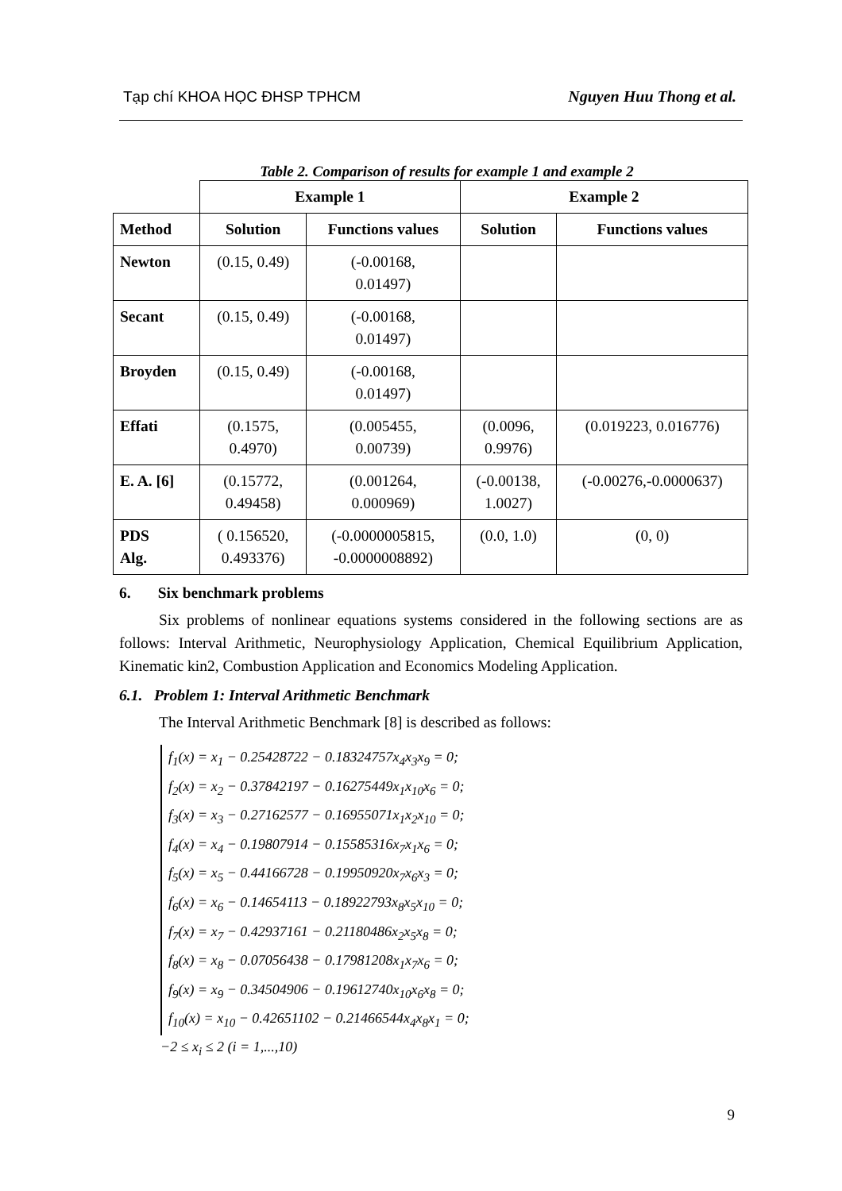Tạp chí KHOA HỌC ĐHSP TPHCM Nguyen Huu Thong et al.
Table 2. Comparison of results for example 1 and example 2
| | Example 1 | | Example 2 | |
| --- | --- | --- | --- | --- |
| Method | Solution | Functions values | Solution | Functions values |
| Newton | (0.15, 0.49) | (-0.00168, 0.01497) | | |
| Secant | (0.15, 0.49) | (-0.00168, 0.01497) | | |
| Broyden | (0.15, 0.49) | (-0.00168, 0.01497) | | |
| Effati | (0.1575, 0.4970) | (0.005455, 0.00739) | (0.0096, 0.9976) | (0.019223, 0.016776) |
| E. A. [6] | (0.15772, 0.49458) | (0.001264, 0.000969) | (-0.00138, 1.0027) | (-0.00276,-0.0000637) |
| PDS Alg. | ( 0.156520, 0.493376) | (-0.0000005815, -0.0000008892) | (0.0, 1.0) | (0, 0) |
6. Six benchmark problems
Six problems of nonlinear equations systems considered in the following sections are as follows: Interval Arithmetic, Neurophysiology Application, Chemical Equilibrium Application, Kinematic kin2, Combustion Application and Economics Modeling Application.
6.1. Problem 1: Interval Arithmetic Benchmark
The Interval Arithmetic Benchmark [8] is described as follows:
f<sub>1</sub>(x) = x<sub>1</sub> − 0.25428722 − 0.18324757x<sub>4</sub>x<sub>3</sub>x<sub>9</sub> = 0;
f<sub>2</sub>(x) = x<sub>2</sub> − 0.37842197 − 0.16275449x<sub>1</sub>x<sub>10</sub>x<sub>6</sub> = 0;
f<sub>3</sub>(x) = x<sub>3</sub> − 0.27162577 − 0.16955071x<sub>1</sub>x<sub>2</sub>x<sub>10</sub> = 0;
f<sub>4</sub>(x) = x<sub>4</sub> − 0.19807914 − 0.15585316x<sub>7</sub>x<sub>1</sub>x<sub>6</sub> = 0;
f<sub>5</sub>(x) = x<sub>5</sub> − 0.44166728 − 0.19950920x<sub>7</sub>x<sub>6</sub>x<sub>3</sub> = 0;
f<sub>6</sub>(x) = x<sub>6</sub> − 0.14654113 − 0.18922793x<sub>8</sub>x<sub>5</sub>x<sub>10</sub> = 0;
f<sub>7</sub>(x) = x<sub>7</sub> − 0.42937161 − 0.21180486x<sub>2</sub>x<sub>5</sub>x<sub>8</sub> = 0;
f<sub>8</sub>(x) = x<sub>8</sub> − 0.07056438 − 0.17981208x<sub>1</sub>x<sub>7</sub>x<sub>6</sub> = 0;
f<sub>9</sub>(x) = x<sub>9</sub> − 0.34504906 − 0.19612740x<sub>10</sub>x<sub>6</sub>x<sub>8</sub> = 0;
f<sub>10</sub>(x) = x<sub>10</sub> − 0.42651102 − 0.21466544x<sub>4</sub>x<sub>8</sub>x<sub>1</sub> = 0;
−2 ≤ x<sub>i</sub> ≤ 2 (i = 1,...,10)
9